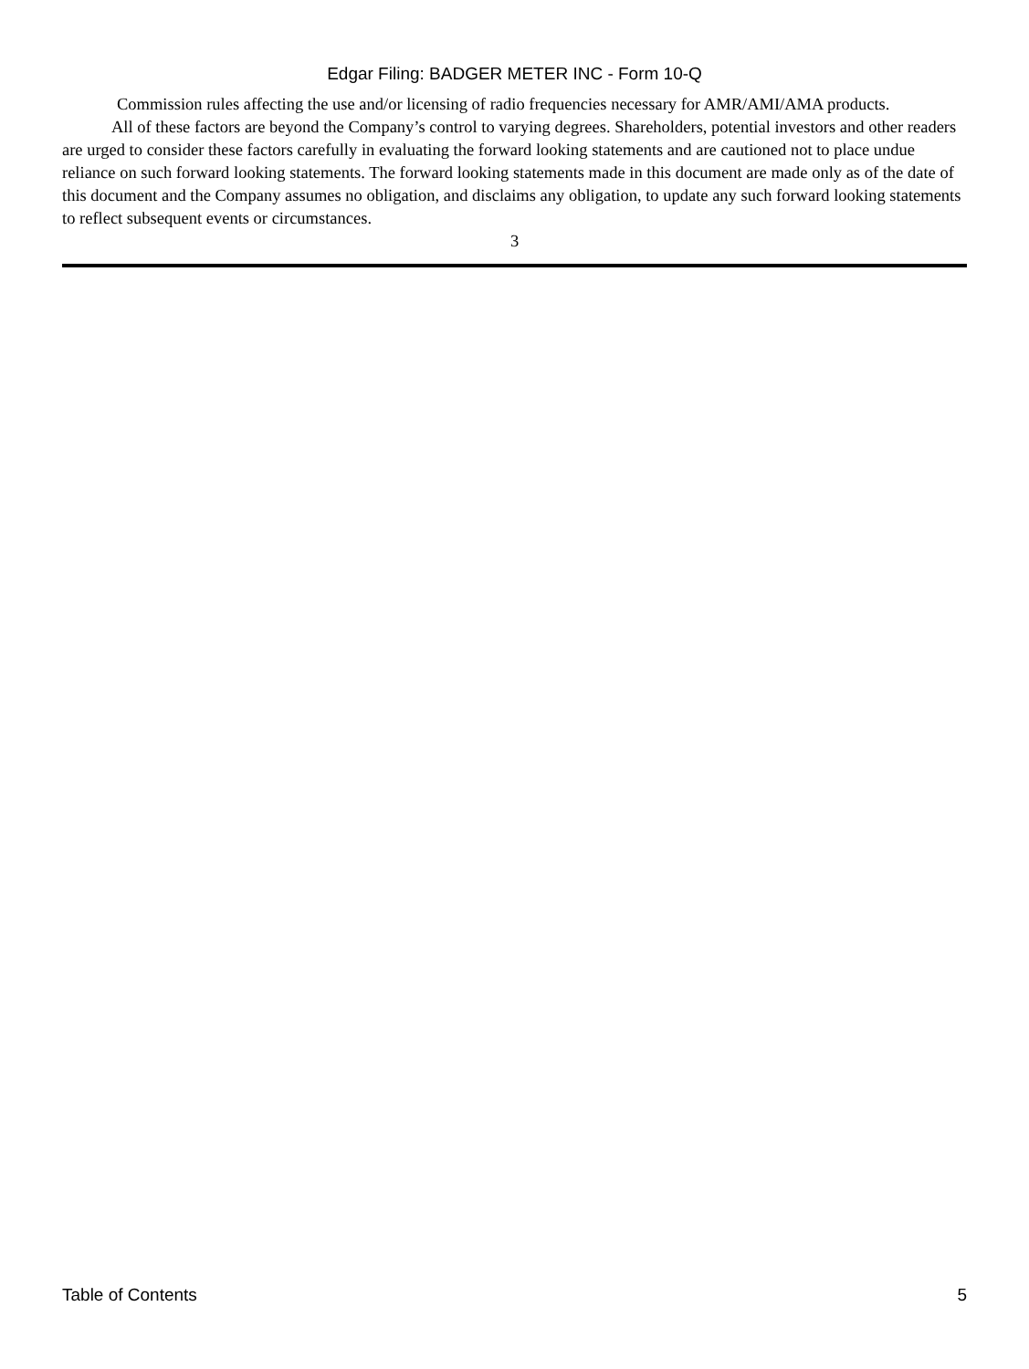Edgar Filing: BADGER METER INC - Form 10-Q
Commission rules affecting the use and/or licensing of radio frequencies necessary for AMR/AMI/AMA products.
All of these factors are beyond the Company’s control to varying degrees. Shareholders, potential investors and other readers are urged to consider these factors carefully in evaluating the forward looking statements and are cautioned not to place undue reliance on such forward looking statements. The forward looking statements made in this document are made only as of the date of this document and the Company assumes no obligation, and disclaims any obligation, to update any such forward looking statements to reflect subsequent events or circumstances.
3
Table of Contents 5